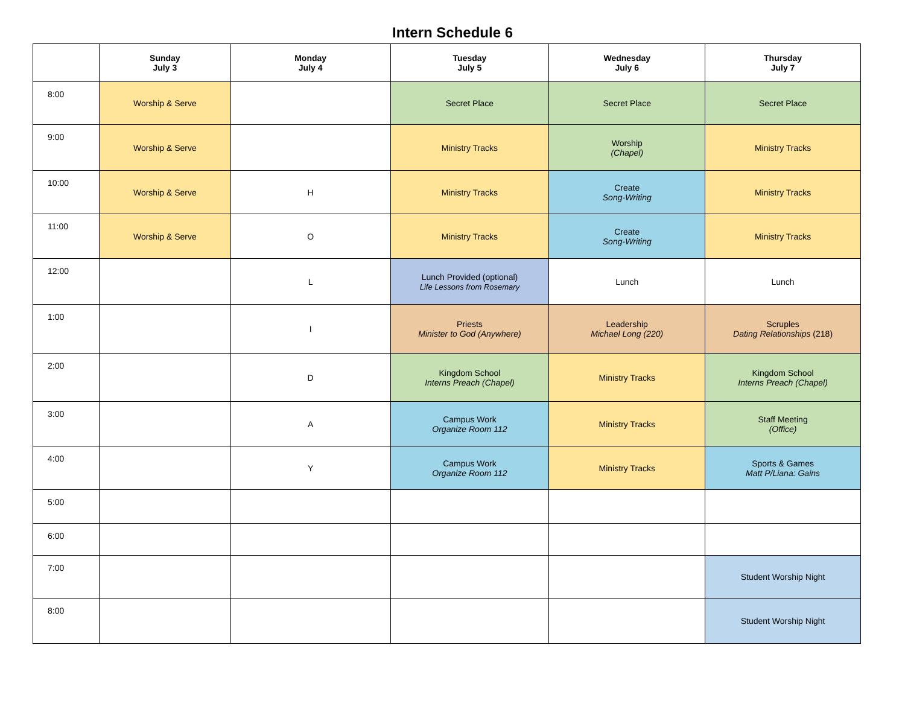Intern Schedule 6
| | Sunday July 3 | Monday July 4 | Tuesday July 5 | Wednesday July 6 | Thursday July 7 |
| --- | --- | --- | --- | --- | --- |
| 8:00 | Worship & Serve | | Secret Place | Secret Place | Secret Place |
| 9:00 | Worship & Serve | | Ministry Tracks | Worship (Chapel) | Ministry Tracks |
| 10:00 | Worship & Serve | H | Ministry Tracks | Create Song-Writing | Ministry Tracks |
| 11:00 | Worship & Serve | O | Ministry Tracks | Create Song-Writing | Ministry Tracks |
| 12:00 | | L | Lunch Provided (optional) Life Lessons from Rosemary | Lunch | Lunch |
| 1:00 | | I | Priests Minister to God (Anywhere) | Leadership Michael Long (220) | Scruples Dating Relationships (218) |
| 2:00 | | D | Kingdom School Interns Preach (Chapel) | Ministry Tracks | Kingdom School Interns Preach (Chapel) |
| 3:00 | | A | Campus Work Organize Room 112 | Ministry Tracks | Staff Meeting (Office) |
| 4:00 | | Y | Campus Work Organize Room 112 | Ministry Tracks | Sports & Games Matt P/Liana: Gains |
| 5:00 | | | | | |
| 6:00 | | | | | |
| 7:00 | | | | | Student Worship Night |
| 8:00 | | | | | Student Worship Night |